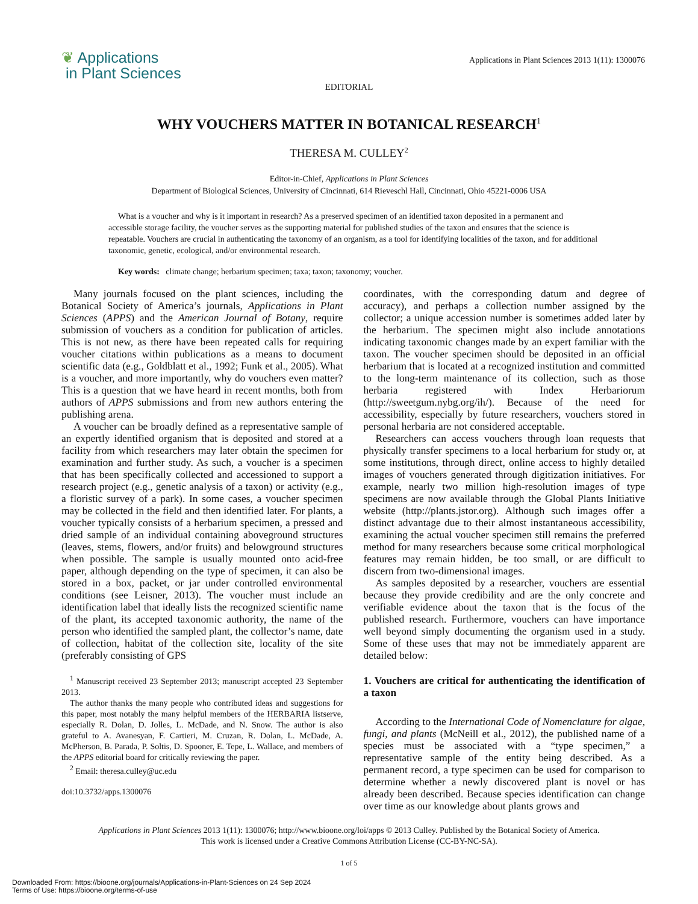❦ Applications
in Plant Sciences
Applications in Plant Sciences 2013 1(11): 1300076
EDITORIAL
WHY VOUCHERS MATTER IN BOTANICAL RESEARCH<sup>1</sup>
THERESA M. CULLEY<sup>2</sup>
Editor-in-Chief, Applications in Plant Sciences
Department of Biological Sciences, University of Cincinnati, 614 Rieveschl Hall, Cincinnati, Ohio 45221-0006 USA
What is a voucher and why is it important in research? As a preserved specimen of an identified taxon deposited in a permanent and accessible storage facility, the voucher serves as the supporting material for published studies of the taxon and ensures that the science is repeatable. Vouchers are crucial in authenticating the taxonomy of an organism, as a tool for identifying localities of the taxon, and for additional taxonomic, genetic, ecological, and/or environmental research.
Key words: climate change; herbarium specimen; taxa; taxon; taxonomy; voucher.
Many journals focused on the plant sciences, including the Botanical Society of America’s journals, Applications in Plant Sciences (APPS) and the American Journal of Botany, require submission of vouchers as a condition for publication of articles. This is not new, as there have been repeated calls for requiring voucher citations within publications as a means to document scientific data (e.g., Goldblatt et al., 1992; Funk et al., 2005). What is a voucher, and more importantly, why do vouchers even matter? This is a question that we have heard in recent months, both from authors of APPS submissions and from new authors entering the publishing arena.
A voucher can be broadly defined as a representative sample of an expertly identified organism that is deposited and stored at a facility from which researchers may later obtain the specimen for examination and further study. As such, a voucher is a specimen that has been specifically collected and accessioned to support a research project (e.g., genetic analysis of a taxon) or activity (e.g., a floristic survey of a park). In some cases, a voucher specimen may be collected in the field and then identified later. For plants, a voucher typically consists of a herbarium specimen, a pressed and dried sample of an individual containing aboveground structures (leaves, stems, flowers, and/or fruits) and belowground structures when possible. The sample is usually mounted onto acid-free paper, although depending on the type of specimen, it can also be stored in a box, packet, or jar under controlled environmental conditions (see Leisner, 2013). The voucher must include an identification label that ideally lists the recognized scientific name of the plant, its accepted taxonomic authority, the name of the person who identified the sampled plant, the collector’s name, date of collection, habitat of the collection site, locality of the site (preferably consisting of GPS
<sup>1</sup> Manuscript received 23 September 2013; manuscript accepted 23 September 2013.
The author thanks the many people who contributed ideas and suggestions for this paper, most notably the many helpful members of the HERBARIA listserve, especially R. Dolan, D. Jolles, L. McDade, and N. Snow. The author is also grateful to A. Avanesyan, F. Cartieri, M. Cruzan, R. Dolan, L. McDade, A. McPherson, B. Parada, P. Soltis, D. Spooner, E. Tepe, L. Wallace, and members of the APPS editorial board for critically reviewing the paper.
<sup>2</sup> Email: theresa.culley@uc.edu
doi:10.3732/apps.1300076
coordinates, with the corresponding datum and degree of accuracy), and perhaps a collection number assigned by the collector; a unique accession number is sometimes added later by the herbarium. The specimen might also include annotations indicating taxonomic changes made by an expert familiar with the taxon. The voucher specimen should be deposited in an official herbarium that is located at a recognized institution and committed to the long-term maintenance of its collection, such as those herbaria registered with Index Herbariorum (http://sweetgum.nybg.org/ih/). Because of the need for accessibility, especially by future researchers, vouchers stored in personal herbaria are not considered acceptable.
Researchers can access vouchers through loan requests that physically transfer specimens to a local herbarium for study or, at some institutions, through direct, online access to highly detailed images of vouchers generated through digitization initiatives. For example, nearly two million high-resolution images of type specimens are now available through the Global Plants Initiative website (http://plants.jstor.org). Although such images offer a distinct advantage due to their almost instantaneous accessibility, examining the actual voucher specimen still remains the preferred method for many researchers because some critical morphological features may remain hidden, be too small, or are difficult to discern from two-dimensional images.
As samples deposited by a researcher, vouchers are essential because they provide credibility and are the only concrete and verifiable evidence about the taxon that is the focus of the published research. Furthermore, vouchers can have importance well beyond simply documenting the organism used in a study. Some of these uses that may not be immediately apparent are detailed below:
1. Vouchers are critical for authenticating the identification of a taxon
According to the International Code of Nomenclature for algae, fungi, and plants (McNeill et al., 2012), the published name of a species must be associated with a “type specimen,” a representative sample of the entity being described. As a permanent record, a type specimen can be used for comparison to determine whether a newly discovered plant is novel or has already been described. Because species identification can change over time as our knowledge about plants grows and
Applications in Plant Sciences 2013 1(11): 1300076; http://www.bioone.org/loi/apps © 2013 Culley. Published by the Botanical Society of America.
This work is licensed under a Creative Commons Attribution License (CC-BY-NC-SA).
1 of 5
Downloaded From: https://bioone.org/journals/Applications-in-Plant-Sciences on 24 Sep 2024
Terms of Use: https://bioone.org/terms-of-use